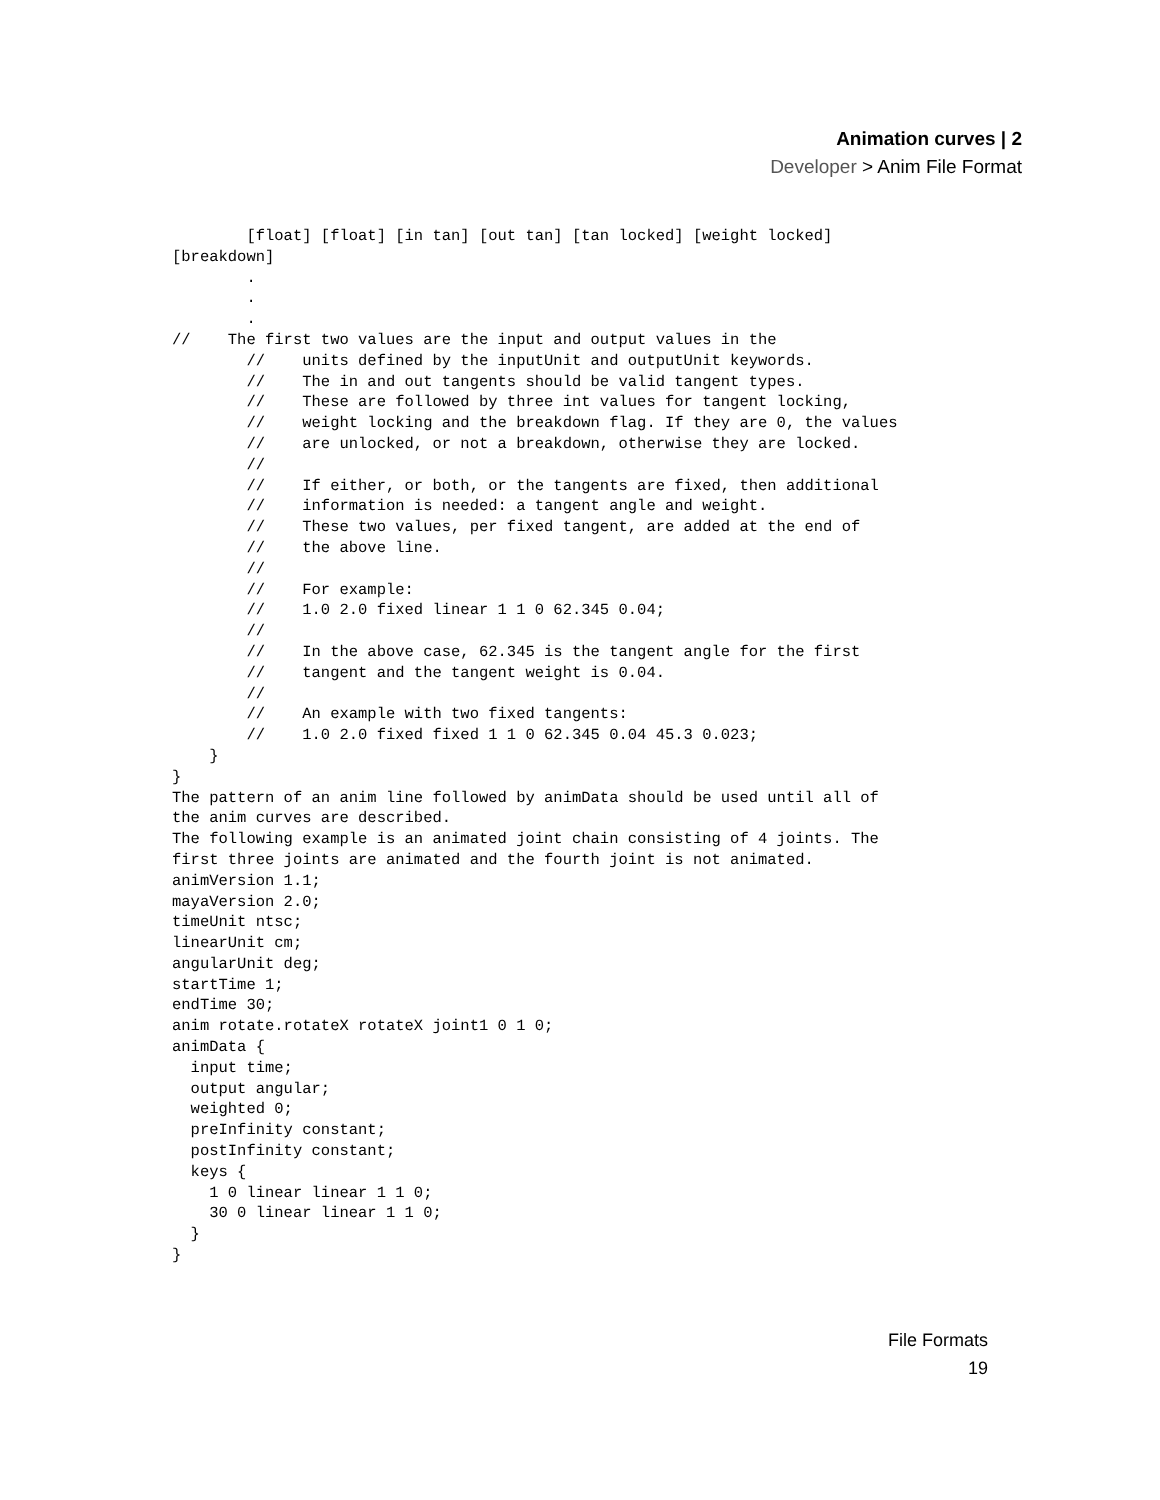Animation curves | 2
Developer > Anim File Format
        [float] [float] [in tan] [out tan] [tan locked] [weight locked]
[breakdown]
        .
        .
        .
//    The first two values are the input and output values in the
        //    units defined by the inputUnit and outputUnit keywords.
        //    The in and out tangents should be valid tangent types.
        //    These are followed by three int values for tangent locking,
        //    weight locking and the breakdown flag. If they are 0, the values
        //    are unlocked, or not a breakdown, otherwise they are locked.
        //
        //    If either, or both, or the tangents are fixed, then additional
        //    information is needed: a tangent angle and weight.
        //    These two values, per fixed tangent, are added at the end of
        //    the above line.
        //
        //    For example:
        //    1.0 2.0 fixed linear 1 1 0 62.345 0.04;
        //
        //    In the above case, 62.345 is the tangent angle for the first
        //    tangent and the tangent weight is 0.04.
        //
        //    An example with two fixed tangents:
        //    1.0 2.0 fixed fixed 1 1 0 62.345 0.04 45.3 0.023;
    }
}
The pattern of an anim line followed by animData should be used until all of
the anim curves are described.
The following example is an animated joint chain consisting of 4 joints. The
first three joints are animated and the fourth joint is not animated.
animVersion 1.1;
mayaVersion 2.0;
timeUnit ntsc;
linearUnit cm;
angularUnit deg;
startTime 1;
endTime 30;
anim rotate.rotateX rotateX joint1 0 1 0;
animData {
  input time;
  output angular;
  weighted 0;
  preInfinity constant;
  postInfinity constant;
  keys {
    1 0 linear linear 1 1 0;
    30 0 linear linear 1 1 0;
  }
}
File Formats
19